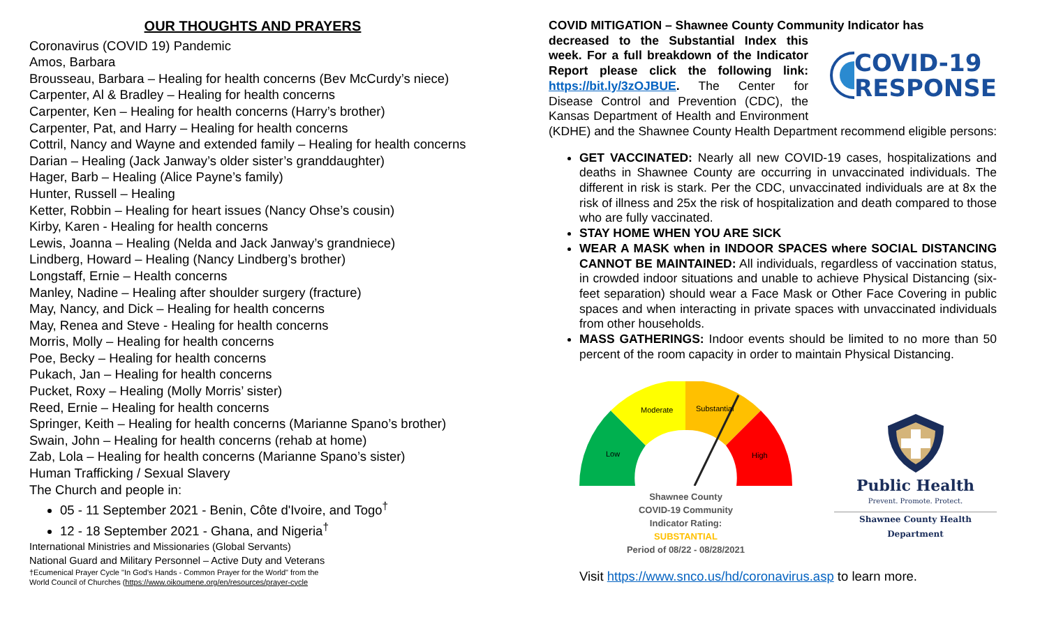OUR THOUGHTS AND PRAYERS
Coronavirus (COVID 19) Pandemic
Amos, Barbara
Brousseau, Barbara – Healing for health concerns (Bev McCurdy’s niece)
Carpenter, Al & Bradley – Healing for health concerns
Carpenter, Ken – Healing for health concerns (Harry’s brother)
Carpenter, Pat, and Harry – Healing for health concerns
Cottril, Nancy and Wayne and extended family – Healing for health concerns
Darian – Healing (Jack Janway’s older sister’s granddaughter)
Hager, Barb – Healing (Alice Payne’s family)
Hunter, Russell – Healing
Ketter, Robbin – Healing for heart issues (Nancy Ohse’s cousin)
Kirby, Karen - Healing for health concerns
Lewis, Joanna – Healing (Nelda and Jack Janway’s grandniece)
Lindberg, Howard – Healing (Nancy Lindberg’s brother)
Longstaff, Ernie – Health concerns
Manley, Nadine – Healing after shoulder surgery (fracture)
May, Nancy, and Dick – Healing for health concerns
May, Renea and Steve - Healing for health concerns
Morris, Molly – Healing for health concerns
Poe, Becky – Healing for health concerns
Pukach, Jan – Healing for health concerns
Pucket, Roxy – Healing (Molly Morris’ sister)
Reed, Ernie – Healing for health concerns
Springer, Keith – Healing for health concerns (Marianne Spano’s brother)
Swain, John – Healing for health concerns (rehab at home)
Zab, Lola – Healing for health concerns (Marianne Spano’s sister)
Human Trafficking / Sexual Slavery
The Church and people in:
05 - 11 September 2021 - Benin, Côte d'Ivoire, and Togo<sup>†</sup>
12 - 18 September 2021 - Ghana, and Nigeria<sup>†</sup>
International Ministries and Missionaries (Global Servants)
National Guard and Military Personnel – Active Duty and Veterans
†Ecumenical Prayer Cycle "In God's Hands - Common Prayer for the World" from the
World Council of Churches (https://www.oikoumene.org/en/resources/prayer-cycle
COVID MITIGATION – Shawnee County Community Indicator has
COVID-19
RESPONSE
decreased to the Substantial Index this week. For a full breakdown of the Indicator Report please click the following link: https://bit.ly/3zOJBUE. The Center for Disease Control and Prevention (CDC), the Kansas Department of Health and Environment (KDHE) and the Shawnee County Health Department recommend eligible persons:
GET VACCINATED: Nearly all new COVID-19 cases, hospitalizations and deaths in Shawnee County are occurring in unvaccinated individuals. The different in risk is stark. Per the CDC, unvaccinated individuals are at 8x the risk of illness and 25x the risk of hospitalization and death compared to those who are fully vaccinated.
STAY HOME WHEN YOU ARE SICK
WEAR A MASK when in INDOOR SPACES where SOCIAL DISTANCING CANNOT BE MAINTAINED: All individuals, regardless of vaccination status, in crowded indoor situations and unable to achieve Physical Distancing (six-feet separation) should wear a Face Mask or Other Face Covering in public spaces and when interacting in private spaces with unvaccinated individuals from other households.
MASS GATHERINGS: Indoor events should be limited to no more than 50 percent of the room capacity in order to maintain Physical Distancing.
Moderate
Substantial
Low
High
Shawnee County
COVID-19 Community
Indicator Rating:
SUBSTANTIAL
Period of 08/22 - 08/28/2021
Public Health
Prevent. Promote. Protect.
Shawnee County Health Department
Visit https://www.snco.us/hd/coronavirus.asp to learn more.